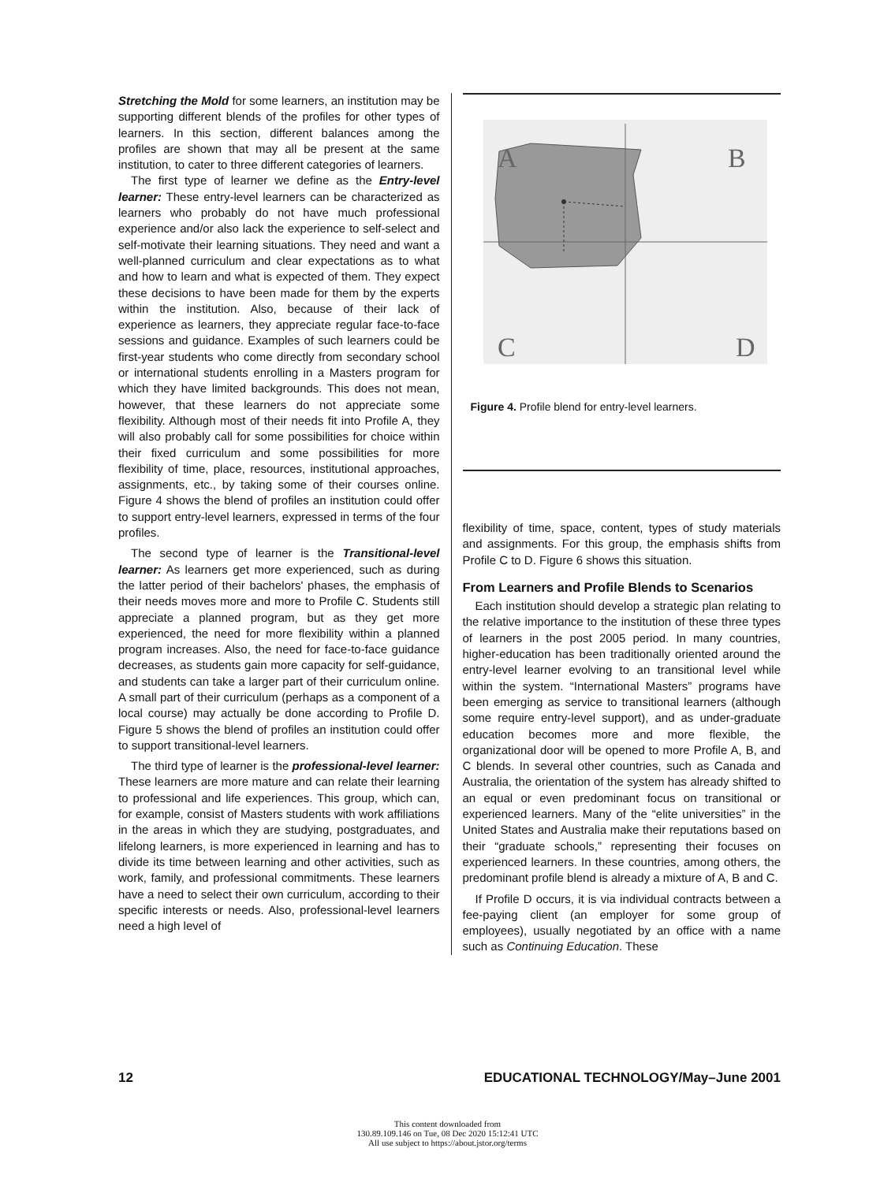Stretching the Mold for some learners, an institution may be supporting different blends of the profiles for other types of learners. In this section, different balances among the profiles are shown that may all be present at the same institution, to cater to three different categories of learners.
The first type of learner we define as the Entry-level learner: These entry-level learners can be characterized as learners who probably do not have much professional experience and/or also lack the experience to self-select and self-motivate their learning situations. They need and want a well-planned curriculum and clear expectations as to what and how to learn and what is expected of them. They expect these decisions to have been made for them by the experts within the institution. Also, because of their lack of experience as learners, they appreciate regular face-to-face sessions and guidance. Examples of such learners could be first-year students who come directly from secondary school or international students enrolling in a Masters program for which they have limited backgrounds. This does not mean, however, that these learners do not appreciate some flexibility. Although most of their needs fit into Profile A, they will also probably call for some possibilities for choice within their fixed curriculum and some possibilities for more flexibility of time, place, resources, institutional approaches, assignments, etc., by taking some of their courses online. Figure 4 shows the blend of profiles an institution could offer to support entry-level learners, expressed in terms of the four profiles.
The second type of learner is the Transitional-level learner: As learners get more experienced, such as during the latter period of their bachelors' phases, the emphasis of their needs moves more and more to Profile C. Students still appreciate a planned program, but as they get more experienced, the need for more flexibility within a planned program increases. Also, the need for face-to-face guidance decreases, as students gain more capacity for self-guidance, and students can take a larger part of their curriculum online. A small part of their curriculum (perhaps as a component of a local course) may actually be done according to Profile D. Figure 5 shows the blend of profiles an institution could offer to support transitional-level learners.
The third type of learner is the professional-level learner: These learners are more mature and can relate their learning to professional and life experiences. This group, which can, for example, consist of Masters students with work affiliations in the areas in which they are studying, postgraduates, and lifelong learners, is more experienced in learning and has to divide its time between learning and other activities, such as work, family, and professional commitments. These learners have a need to select their own curriculum, according to their specific interests or needs. Also, professional-level learners need a high level of
A
B
C
D
Figure 4. Profile blend for entry-level learners.
flexibility of time, space, content, types of study materials and assignments. For this group, the emphasis shifts from Profile C to D. Figure 6 shows this situation.
From Learners and Profile Blends to Scenarios
Each institution should develop a strategic plan relating to the relative importance to the institution of these three types of learners in the post 2005 period. In many countries, higher-education has been traditionally oriented around the entry-level learner evolving to an transitional level while within the system. “International Masters” programs have been emerging as service to transitional learners (although some require entry-level support), and as under-graduate education becomes more and more flexible, the organizational door will be opened to more Profile A, B, and C blends. In several other countries, such as Canada and Australia, the orientation of the system has already shifted to an equal or even predominant focus on transitional or experienced learners. Many of the “elite universities” in the United States and Australia make their reputations based on their “graduate schools,” representing their focuses on experienced learners. In these countries, among others, the predominant profile blend is already a mixture of A, B and C.
If Profile D occurs, it is via individual contracts between a fee-paying client (an employer for some group of employees), usually negotiated by an office with a name such as Continuing Education. These
12 EDUCATIONAL TECHNOLOGY/May–June 2001
This content downloaded from
130.89.109.146 on Tue, 08 Dec 2020 15:12:41 UTC
All use subject to https://about.jstor.org/terms